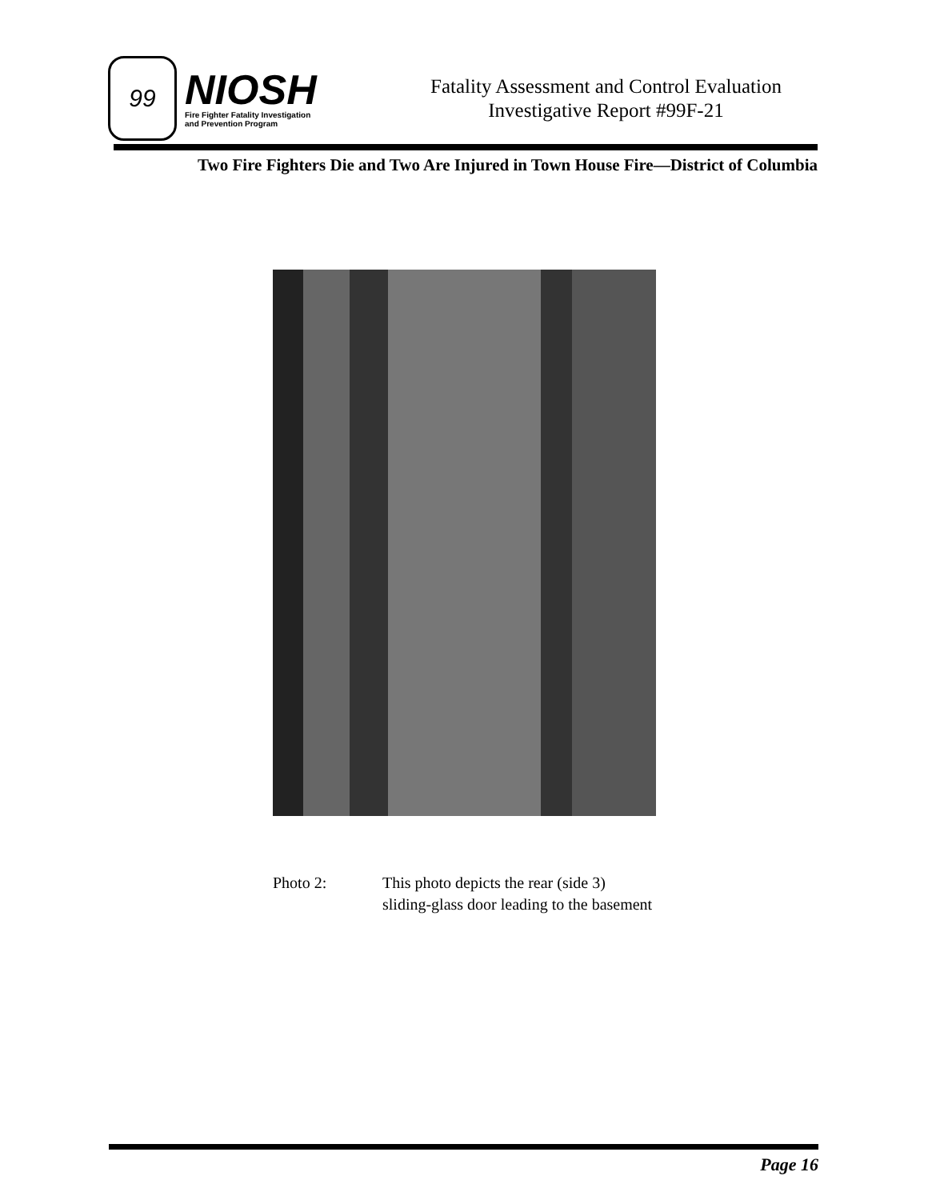99
NIOSH
Fire Fighter Fatality Investigation
and Prevention Program
Fatality Assessment and Control Evaluation
Investigative Report #99F-21
Two Fire Fighters Die and Two Are Injured in Town House Fire—District of Columbia
Photo 2: This photo depicts the rear (side 3)
sliding-glass door leading to the basement
Page 16